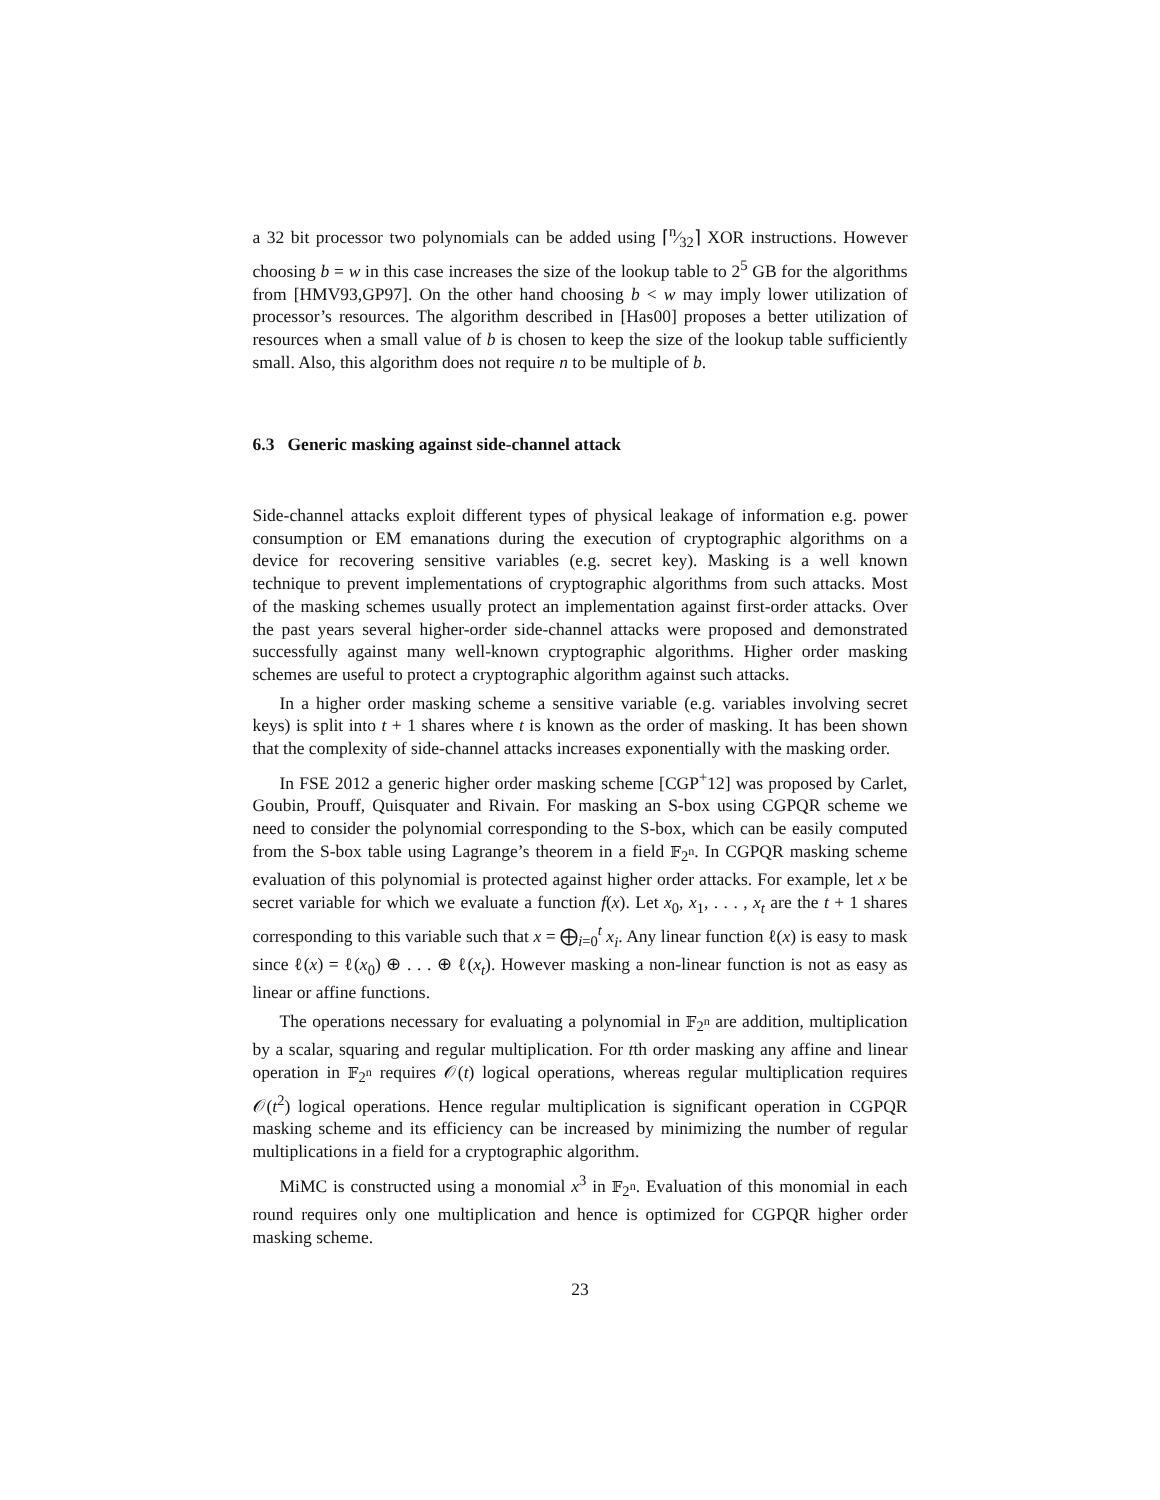a 32 bit processor two polynomials can be added using ⌈n⁄32⌉ XOR instructions. However choosing b = w in this case increases the size of the lookup table to 2<sup>5</sup> GB for the algorithms from [HMV93,GP97]. On the other hand choosing b < w may imply lower utilization of processor’s resources. The algorithm described in [Has00] proposes a better utilization of resources when a small value of b is chosen to keep the size of the lookup table sufficiently small. Also, this algorithm does not require n to be multiple of b.
6.3 Generic masking against side-channel attack
Side-channel attacks exploit different types of physical leakage of information e.g. power consumption or EM emanations during the execution of cryptographic algorithms on a device for recovering sensitive variables (e.g. secret key). Masking is a well known technique to prevent implementations of cryptographic algorithms from such attacks. Most of the masking schemes usually protect an implementation against first-order attacks. Over the past years several higher-order side-channel attacks were proposed and demonstrated successfully against many well-known cryptographic algorithms. Higher order masking schemes are useful to protect a cryptographic algorithm against such attacks.
In a higher order masking scheme a sensitive variable (e.g. variables involving secret keys) is split into t + 1 shares where t is known as the order of masking. It has been shown that the complexity of side-channel attacks increases exponentially with the masking order.
In FSE 2012 a generic higher order masking scheme [CGP<sup>+</sup>12] was proposed by Carlet, Goubin, Prouff, Quisquater and Rivain. For masking an S-box using CGPQR scheme we need to consider the polynomial corresponding to the S-box, which can be easily computed from the S-box table using Lagrange’s theorem in a field 𝔽<sub>2<sup>n</sup></sub>. In CGPQR masking scheme evaluation of this polynomial is protected against higher order attacks. For example, let x be secret variable for which we evaluate a function f(x). Let x<sub>0</sub>, x<sub>1</sub>, . . . , x<sub>t</sub> are the t + 1 shares corresponding to this variable such that x = ⨁<sub>i=0</sub><sup>t</sup> x<sub>i</sub>. Any linear function ℓ(x) is easy to mask since ℓ(x) = ℓ(x<sub>0</sub>) ⊕ . . . ⊕ ℓ(x<sub>t</sub>). However masking a non-linear function is not as easy as linear or affine functions.
The operations necessary for evaluating a polynomial in 𝔽<sub>2<sup>n</sup></sub> are addition, multiplication by a scalar, squaring and regular multiplication. For tth order masking any affine and linear operation in 𝔽<sub>2<sup>n</sup></sub> requires 𝒪(t) logical operations, whereas regular multiplication requires 𝒪(t<sup>2</sup>) logical operations. Hence regular multiplication is significant operation in CGPQR masking scheme and its efficiency can be increased by minimizing the number of regular multiplications in a field for a cryptographic algorithm.
MiMC is constructed using a monomial x<sup>3</sup> in 𝔽<sub>2<sup>n</sup></sub>. Evaluation of this monomial in each round requires only one multiplication and hence is optimized for CGPQR higher order masking scheme.
23